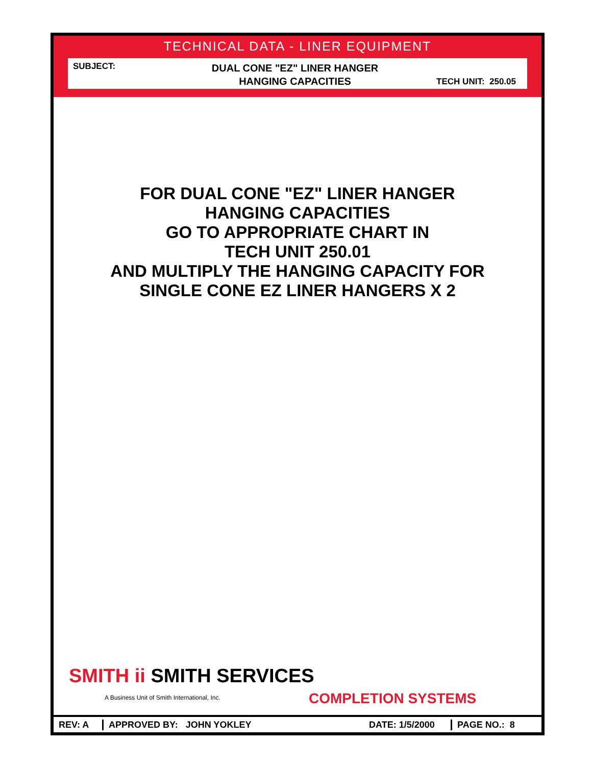TECHNICAL DATA - LINER EQUIPMENT
SUBJECT:
DUAL CONE "EZ" LINER HANGER
HANGING CAPACITIES
TECH UNIT: 250.05
FOR DUAL CONE "EZ" LINER HANGER
HANGING CAPACITIES
GO TO APPROPRIATE CHART IN
TECH UNIT 250.01
AND MULTIPLY THE HANGING CAPACITY FOR
SINGLE CONE EZ LINER HANGERS X 2
SMITH ii SMITH SERVICES
A Business Unit of Smith International, Inc.
COMPLETION SYSTEMS
REV: A APPROVED BY: JOHN YOKLEY
DATE: 1/5/2000
PAGE NO.: 8